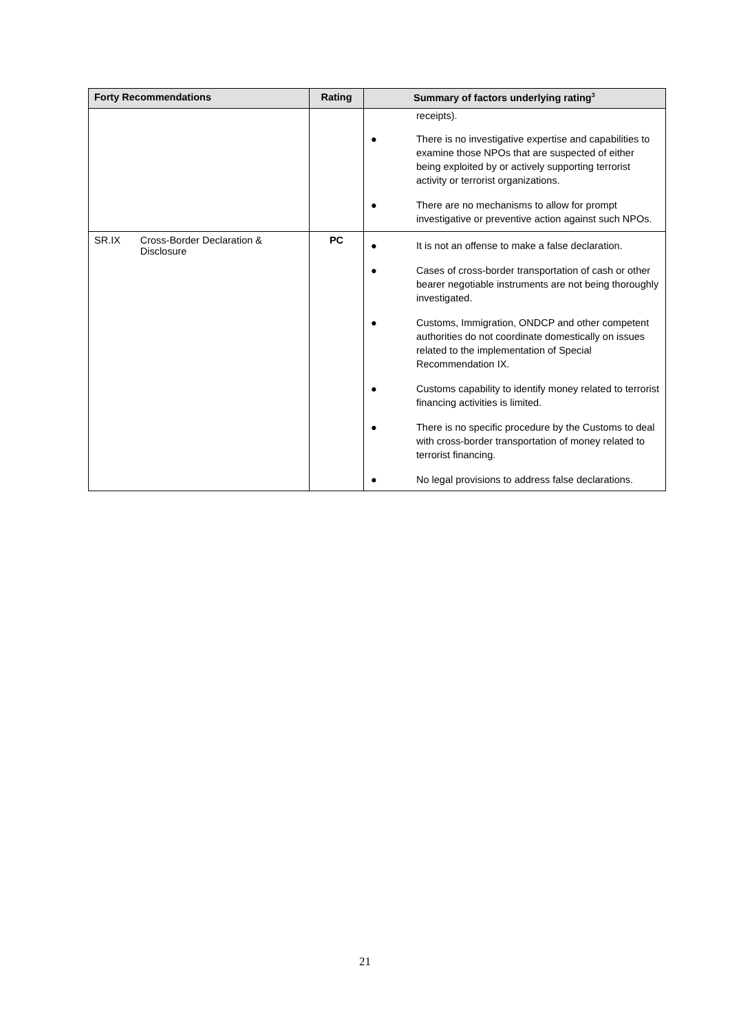| Forty Recommendations | Rating | Summary of factors underlying rating<sup>3</sup> |
| --- | --- | --- |
| | | receipts). ● There is no investigative expertise and capabilities to examine those NPOs that are suspected of either being exploited by or actively supporting terrorist activity or terrorist organizations. ● There are no mechanisms to allow for prompt investigative or preventive action against such NPOs. |
| SR.IX Cross-Border Declaration & Disclosure | PC | ● It is not an offense to make a false declaration. ● Cases of cross-border transportation of cash or other bearer negotiable instruments are not being thoroughly investigated. ● Customs, Immigration, ONDCP and other competent authorities do not coordinate domestically on issues related to the implementation of Special Recommendation IX. ● Customs capability to identify money related to terrorist financing activities is limited. ● There is no specific procedure by the Customs to deal with cross-border transportation of money related to terrorist financing. ● No legal provisions to address false declarations. |
21